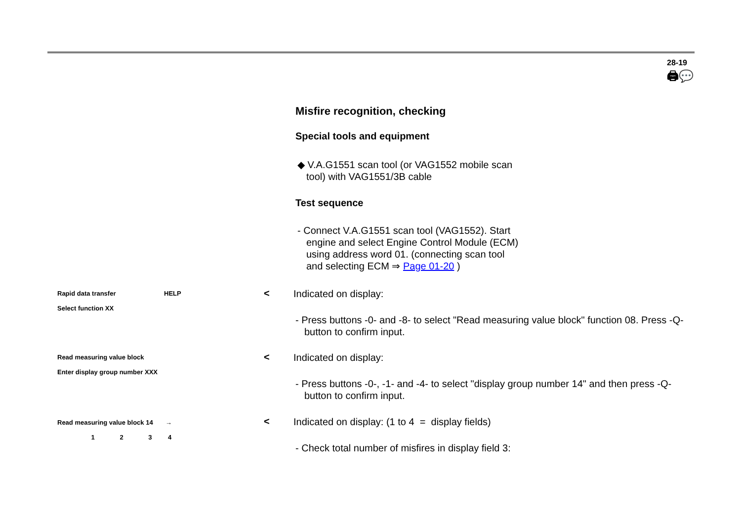28-19
🖨💬
Misfire recognition, checking
Special tools and equipment
◆ V.A.G1551 scan tool (or VAG1552 mobile scan
tool) with VAG1551/3B cable
Test sequence
- Connect V.A.G1551 scan tool (VAG1552). Start
engine and select Engine Control Module (ECM)
using address word 01. (connecting scan tool
and selecting ECM ⇒ Page 01-20 )
Rapid data transfer HELP
Select function XX
<
Indicated on display:
- Press buttons -0- and -8- to select "Read measuring value block" function 08. Press -Q- button to confirm input.
Read measuring value block
Enter display group number XXX
<
Indicated on display:
- Press buttons -0-, -1- and -4- to select "display group number 14" and then press -Q- button to confirm input.
Read measuring value block 14 →
1 2 3 4
<
Indicated on display: (1 to 4 = display fields)
- Check total number of misfires in display field 3: